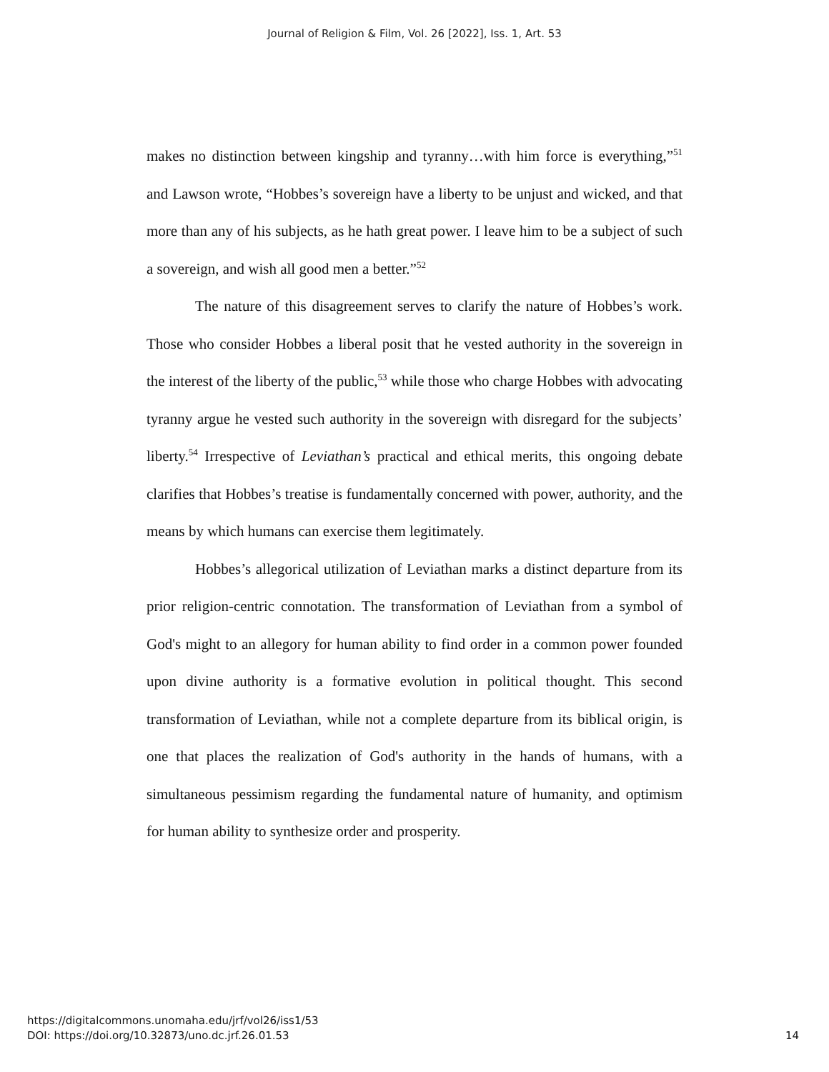Journal of Religion & Film, Vol. 26 [2022], Iss. 1, Art. 53
makes no distinction between kingship and tyranny…with him force is everything,”<sup>51</sup> and Lawson wrote, “Hobbes’s sovereign have a liberty to be unjust and wicked, and that more than any of his subjects, as he hath great power. I leave him to be a subject of such a sovereign, and wish all good men a better.”<sup>52</sup>
The nature of this disagreement serves to clarify the nature of Hobbes’s work. Those who consider Hobbes a liberal posit that he vested authority in the sovereign in the interest of the liberty of the public,<sup>53</sup> while those who charge Hobbes with advocating tyranny argue he vested such authority in the sovereign with disregard for the subjects’ liberty.<sup>54</sup> Irrespective of Leviathan’s practical and ethical merits, this ongoing debate clarifies that Hobbes’s treatise is fundamentally concerned with power, authority, and the means by which humans can exercise them legitimately.
Hobbes’s allegorical utilization of Leviathan marks a distinct departure from its prior religion-centric connotation. The transformation of Leviathan from a symbol of God's might to an allegory for human ability to find order in a common power founded upon divine authority is a formative evolution in political thought. This second transformation of Leviathan, while not a complete departure from its biblical origin, is one that places the realization of God's authority in the hands of humans, with a simultaneous pessimism regarding the fundamental nature of humanity, and optimism for human ability to synthesize order and prosperity.
https://digitalcommons.unomaha.edu/jrf/vol26/iss1/53
DOI: https://doi.org/10.32873/uno.dc.jrf.26.01.53
14